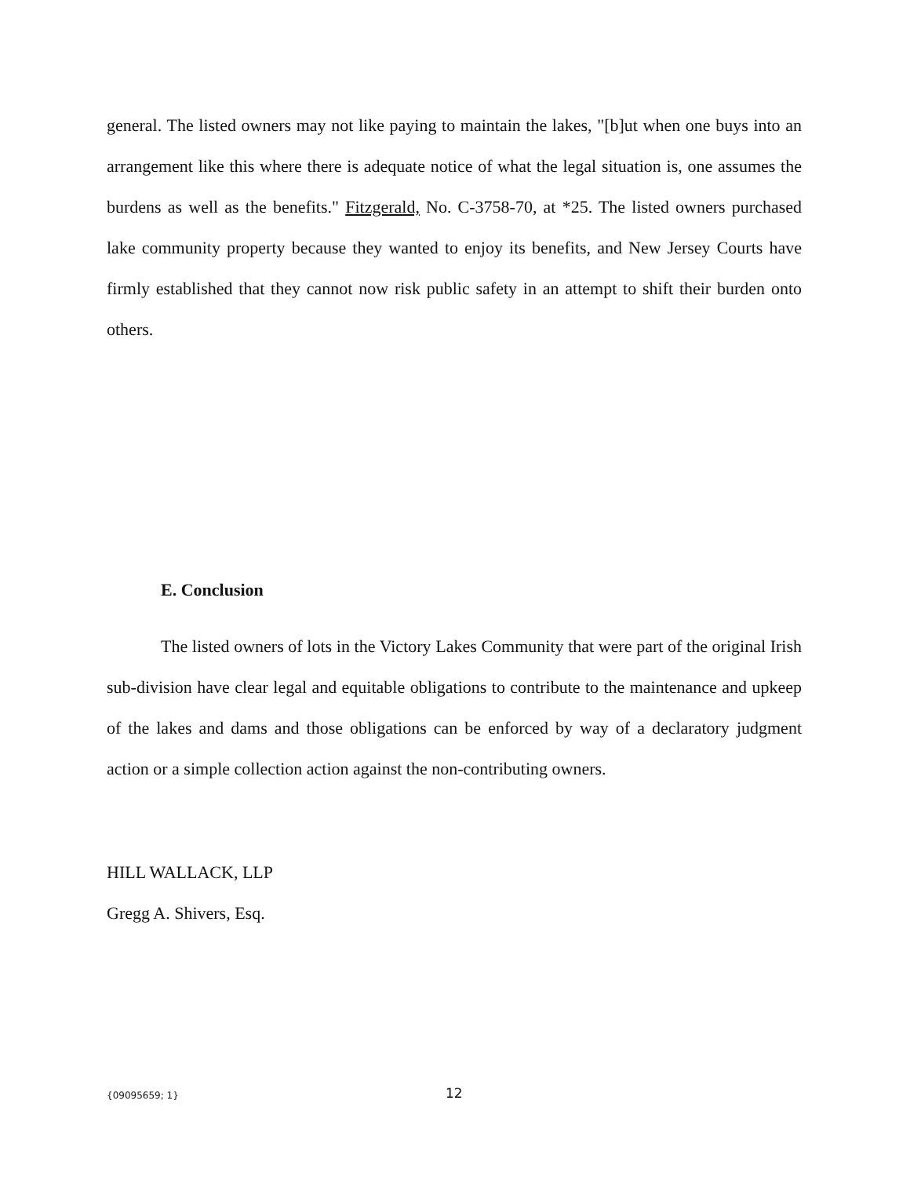general. The listed owners may not like paying to maintain the lakes, "[b]ut when one buys into an arrangement like this where there is adequate notice of what the legal situation is, one assumes the burdens as well as the benefits." Fitzgerald, No. C-3758-70, at *25. The listed owners purchased lake community property because they wanted to enjoy its benefits, and New Jersey Courts have firmly established that they cannot now risk public safety in an attempt to shift their burden onto others.
E. Conclusion
The listed owners of lots in the Victory Lakes Community that were part of the original Irish sub-division have clear legal and equitable obligations to contribute to the maintenance and upkeep of the lakes and dams and those obligations can be enforced by way of a declaratory judgment action or a simple collection action against the non-contributing owners.
HILL WALLACK, LLP
Gregg A. Shivers, Esq.
{09095659; 1} 12